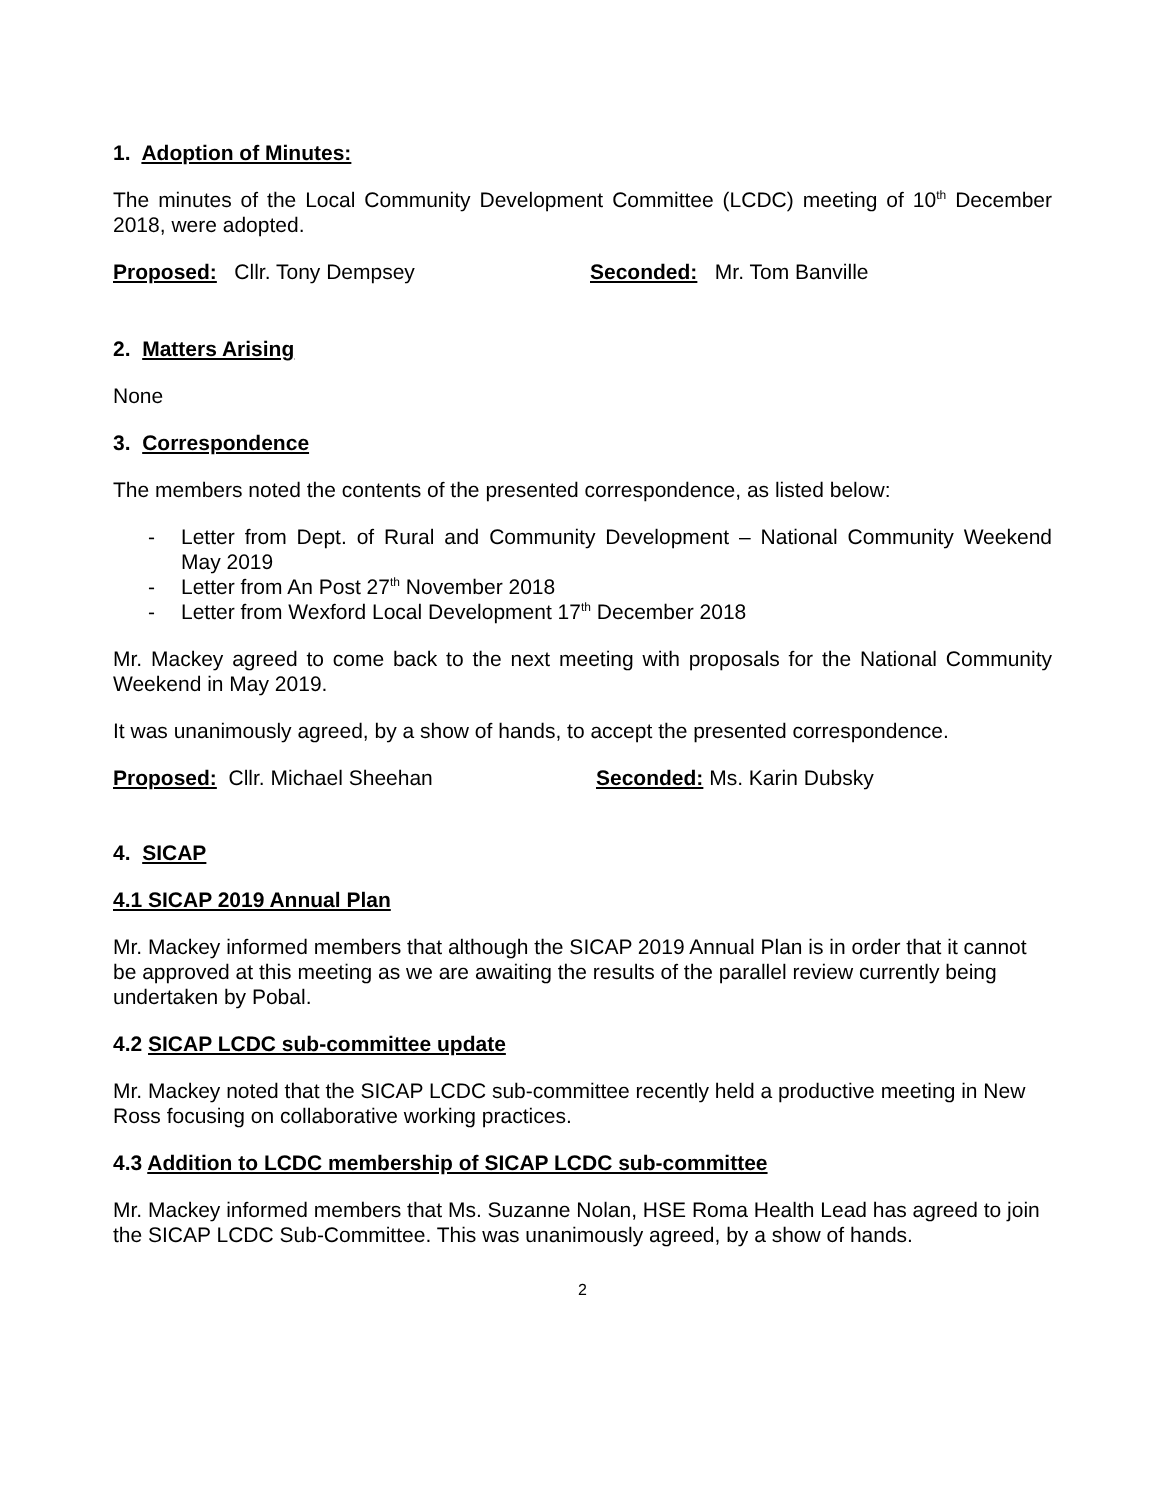1. Adoption of Minutes:
The minutes of the Local Community Development Committee (LCDC) meeting of 10<sup>th</sup> December 2018, were adopted.
Proposed: Cllr. Tony Dempsey Seconded: Mr. Tom Banville
2. Matters Arising
None
3. Correspondence
The members noted the contents of the presented correspondence, as listed below:
- Letter from Dept. of Rural and Community Development – National Community Weekend May 2019
- Letter from An Post 27<sup>th</sup> November 2018
- Letter from Wexford Local Development 17<sup>th</sup> December 2018
Mr. Mackey agreed to come back to the next meeting with proposals for the National Community Weekend in May 2019.
It was unanimously agreed, by a show of hands, to accept the presented correspondence.
Proposed: Cllr. Michael Sheehan Seconded: Ms. Karin Dubsky
4. SICAP
4.1 SICAP 2019 Annual Plan
Mr. Mackey informed members that although the SICAP 2019 Annual Plan is in order that it cannot be approved at this meeting as we are awaiting the results of the parallel review currently being undertaken by Pobal.
4.2 SICAP LCDC sub-committee update
Mr. Mackey noted that the SICAP LCDC sub-committee recently held a productive meeting in New Ross focusing on collaborative working practices.
4.3 Addition to LCDC membership of SICAP LCDC sub-committee
Mr. Mackey informed members that Ms. Suzanne Nolan, HSE Roma Health Lead has agreed to join the SICAP LCDC Sub-Committee. This was unanimously agreed, by a show of hands.
2